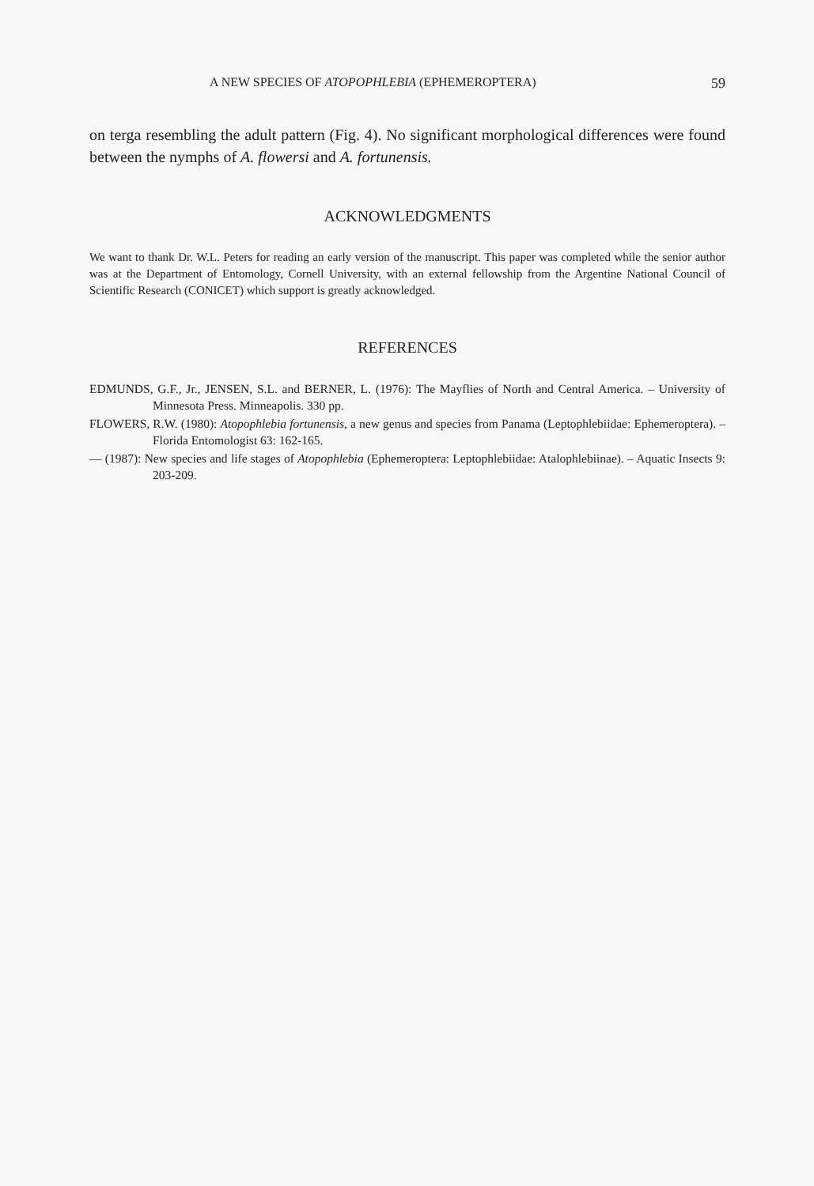A NEW SPECIES OF ATOPOPHLEBIA (EPHEMEROPTERA) 59
on terga resembling the adult pattern (Fig. 4). No significant morphological differences were found between the nymphs of A. flowersi and A. fortunensis.
ACKNOWLEDGMENTS
We want to thank Dr. W.L. Peters for reading an early version of the manuscript. This paper was completed while the senior author was at the Department of Entomology, Cornell University, with an external fellowship from the Argentine National Council of Scientific Research (CONICET) which support is greatly acknowledged.
REFERENCES
EDMUNDS, G.F., Jr., JENSEN, S.L. and BERNER, L. (1976): The Mayflies of North and Central America. – University of Minnesota Press. Minneapolis. 330 pp.
FLOWERS, R.W. (1980): Atopophlebia fortunensis, a new genus and species from Panama (Leptophlebiidae: Ephemeroptera). – Florida Entomologist 63: 162-165.
— (1987): New species and life stages of Atopophlebia (Ephemeroptera: Leptophlebiidae: Atalophlebiinae). – Aquatic Insects 9: 203-209.